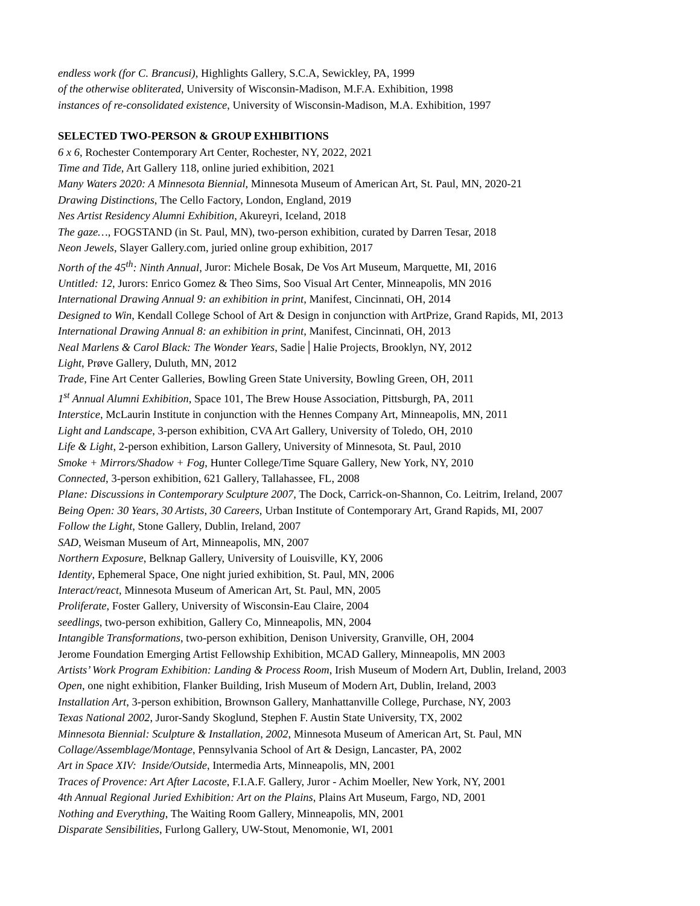endless work (for C. Brancusi), Highlights Gallery, S.C.A, Sewickley, PA, 1999
of the otherwise obliterated, University of Wisconsin-Madison, M.F.A. Exhibition, 1998
instances of re-consolidated existence, University of Wisconsin-Madison, M.A. Exhibition, 1997
SELECTED TWO-PERSON & GROUP EXHIBITIONS
6 x 6, Rochester Contemporary Art Center, Rochester, NY, 2022, 2021
Time and Tide, Art Gallery 118, online juried exhibition, 2021
Many Waters 2020: A Minnesota Biennial, Minnesota Museum of American Art, St. Paul, MN, 2020-21
Drawing Distinctions, The Cello Factory, London, England, 2019
Nes Artist Residency Alumni Exhibition, Akureyri, Iceland, 2018
The gaze…, FOGSTAND (in St. Paul, MN), two-person exhibition, curated by Darren Tesar, 2018
Neon Jewels, Slayer Gallery.com, juried online group exhibition, 2017
North of the 45<sup>th</sup>: Ninth Annual, Juror: Michele Bosak, De Vos Art Museum, Marquette, MI, 2016
Untitled: 12, Jurors: Enrico Gomez & Theo Sims, Soo Visual Art Center, Minneapolis, MN 2016
International Drawing Annual 9: an exhibition in print, Manifest, Cincinnati, OH, 2014
Designed to Win, Kendall College School of Art & Design in conjunction with ArtPrize, Grand Rapids, MI, 2013
International Drawing Annual 8: an exhibition in print, Manifest, Cincinnati, OH, 2013
Neal Marlens & Carol Black: The Wonder Years, Sadie│Halie Projects, Brooklyn, NY, 2012
Light, Prøve Gallery, Duluth, MN, 2012
Trade, Fine Art Center Galleries, Bowling Green State University, Bowling Green, OH, 2011
1<sup>st</sup> Annual Alumni Exhibition, Space 101, The Brew House Association, Pittsburgh, PA, 2011
Interstice, McLaurin Institute in conjunction with the Hennes Company Art, Minneapolis, MN, 2011
Light and Landscape, 3-person exhibition, CVA Art Gallery, University of Toledo, OH, 2010
Life & Light, 2-person exhibition, Larson Gallery, University of Minnesota, St. Paul, 2010
Smoke + Mirrors/Shadow + Fog, Hunter College/Time Square Gallery, New York, NY, 2010
Connected, 3-person exhibition, 621 Gallery, Tallahassee, FL, 2008
Plane: Discussions in Contemporary Sculpture 2007, The Dock, Carrick-on-Shannon, Co. Leitrim, Ireland, 2007
Being Open: 30 Years, 30 Artists, 30 Careers, Urban Institute of Contemporary Art, Grand Rapids, MI, 2007
Follow the Light, Stone Gallery, Dublin, Ireland, 2007
SAD, Weisman Museum of Art, Minneapolis, MN, 2007
Northern Exposure, Belknap Gallery, University of Louisville, KY, 2006
Identity, Ephemeral Space, One night juried exhibition, St. Paul, MN, 2006
Interact/react, Minnesota Museum of American Art, St. Paul, MN, 2005
Proliferate, Foster Gallery, University of Wisconsin-Eau Claire, 2004
seedlings, two-person exhibition, Gallery Co, Minneapolis, MN, 2004
Intangible Transformations, two-person exhibition, Denison University, Granville, OH, 2004
Jerome Foundation Emerging Artist Fellowship Exhibition, MCAD Gallery, Minneapolis, MN 2003
Artists’ Work Program Exhibition: Landing & Process Room, Irish Museum of Modern Art, Dublin, Ireland, 2003
Open, one night exhibition, Flanker Building, Irish Museum of Modern Art, Dublin, Ireland, 2003
Installation Art, 3-person exhibition, Brownson Gallery, Manhattanville College, Purchase, NY, 2003
Texas National 2002, Juror-Sandy Skoglund, Stephen F. Austin State University, TX, 2002
Minnesota Biennial: Sculpture & Installation, 2002, Minnesota Museum of American Art, St. Paul, MN
Collage/Assemblage/Montage, Pennsylvania School of Art & Design, Lancaster, PA, 2002
Art in Space XIV: Inside/Outside, Intermedia Arts, Minneapolis, MN, 2001
Traces of Provence: Art After Lacoste, F.I.A.F. Gallery, Juror - Achim Moeller, New York, NY, 2001
4th Annual Regional Juried Exhibition: Art on the Plains, Plains Art Museum, Fargo, ND, 2001
Nothing and Everything, The Waiting Room Gallery, Minneapolis, MN, 2001
Disparate Sensibilities, Furlong Gallery, UW-Stout, Menomonie, WI, 2001